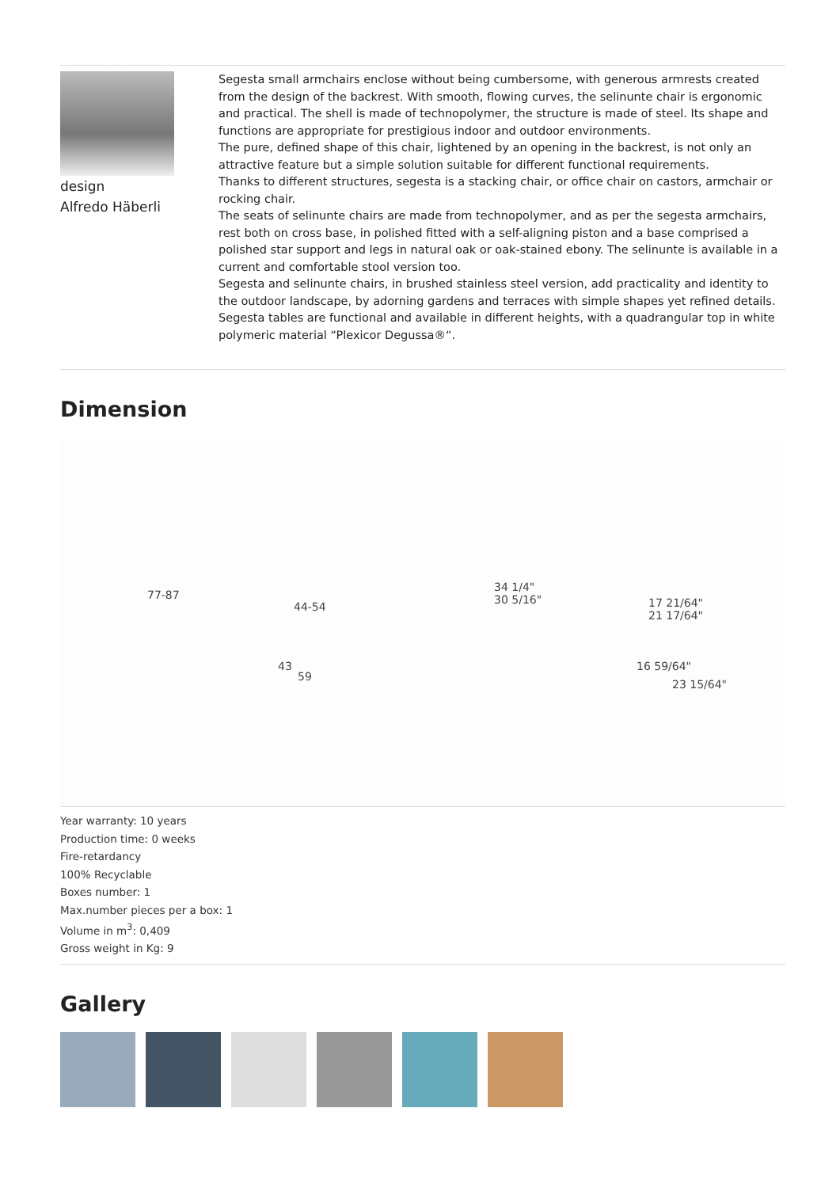design
Alfredo Häberli
Segesta small armchairs enclose without being cumbersome, with generous armrests created from the design of the backrest. With smooth, flowing curves, the selinunte chair is ergonomic and practical. The shell is made of technopolymer, the structure is made of steel. Its shape and functions are appropriate for prestigious indoor and outdoor environments.
The pure, defined shape of this chair, lightened by an opening in the backrest, is not only an attractive feature but a simple solution suitable for different functional requirements.
Thanks to different structures, segesta is a stacking chair, or office chair on castors, armchair or rocking chair.
The seats of selinunte chairs are made from technopolymer, and as per the segesta armchairs, rest both on cross base, in polished fitted with a self-aligning piston and a base comprised a polished star support and legs in natural oak or oak-stained ebony. The selinunte is available in a current and comfortable stool version too.
Segesta and selinunte chairs, in brushed stainless steel version, add practicality and identity to the outdoor landscape, by adorning gardens and terraces with simple shapes yet refined details. Segesta tables are functional and available in different heights, with a quadrangular top in white polymeric material “Plexicor Degussa®“.
Dimension
77-87
44-54
43
59
34 1/4"
30 5/16" 17 21/64"
21 17/64"
16 59/64"
23 15/64"
Year warranty: 10 years
Production time: 0 weeks
Fire-retardancy
100% Recyclable
Boxes number: 1
Max.number pieces per a box: 1
Volume in m<sup>3</sup>: 0,409
Gross weight in Kg: 9
Gallery